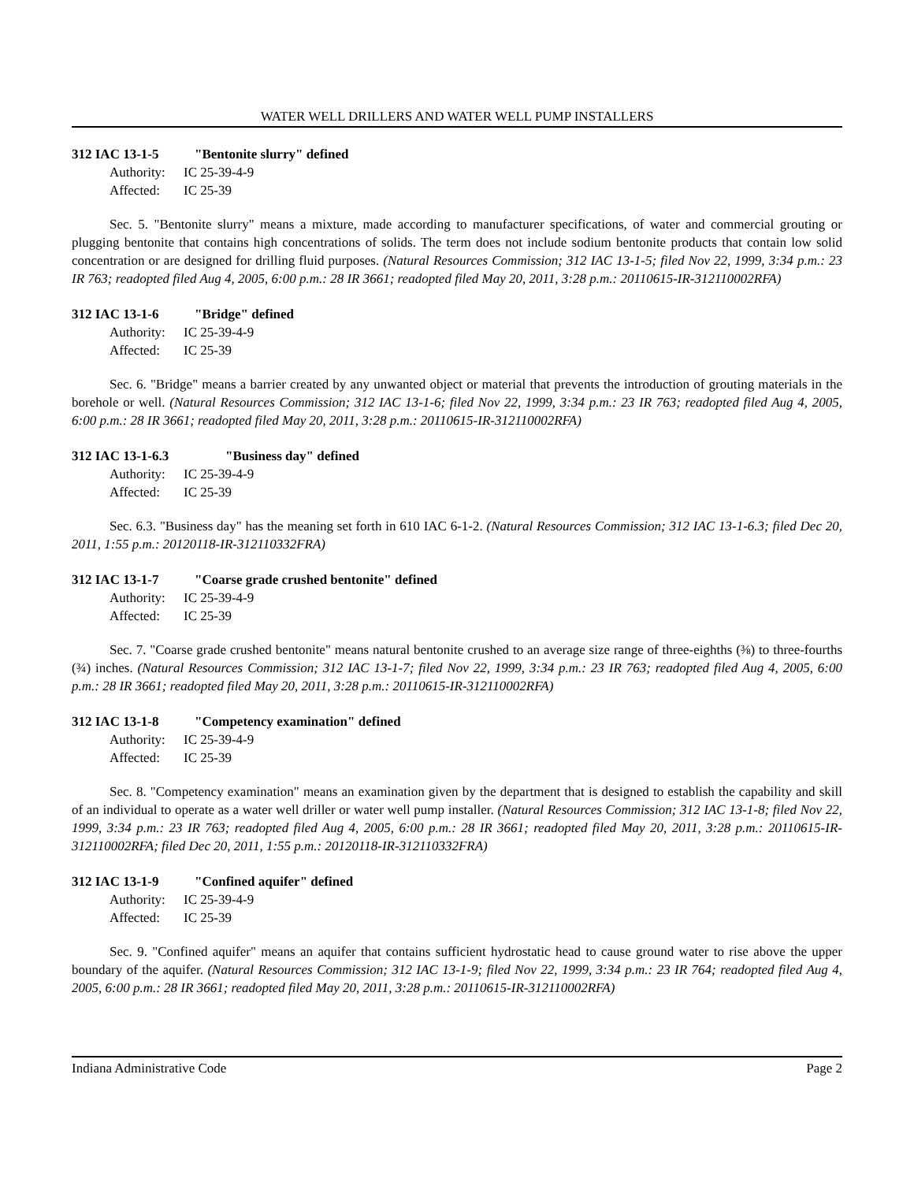WATER WELL DRILLERS AND WATER WELL PUMP INSTALLERS
312 IAC 13-1-5 "Bentonite slurry" defined
Authority: IC 25-39-4-9
Affected: IC 25-39
Sec. 5. "Bentonite slurry" means a mixture, made according to manufacturer specifications, of water and commercial grouting or plugging bentonite that contains high concentrations of solids. The term does not include sodium bentonite products that contain low solid concentration or are designed for drilling fluid purposes. (Natural Resources Commission; 312 IAC 13-1-5; filed Nov 22, 1999, 3:34 p.m.: 23 IR 763; readopted filed Aug 4, 2005, 6:00 p.m.: 28 IR 3661; readopted filed May 20, 2011, 3:28 p.m.: 20110615-IR-312110002RFA)
312 IAC 13-1-6 "Bridge" defined
Authority: IC 25-39-4-9
Affected: IC 25-39
Sec. 6. "Bridge" means a barrier created by any unwanted object or material that prevents the introduction of grouting materials in the borehole or well. (Natural Resources Commission; 312 IAC 13-1-6; filed Nov 22, 1999, 3:34 p.m.: 23 IR 763; readopted filed Aug 4, 2005, 6:00 p.m.: 28 IR 3661; readopted filed May 20, 2011, 3:28 p.m.: 20110615-IR-312110002RFA)
312 IAC 13-1-6.3 "Business day" defined
Authority: IC 25-39-4-9
Affected: IC 25-39
Sec. 6.3. "Business day" has the meaning set forth in 610 IAC 6-1-2. (Natural Resources Commission; 312 IAC 13-1-6.3; filed Dec 20, 2011, 1:55 p.m.: 20120118-IR-312110332FRA)
312 IAC 13-1-7 "Coarse grade crushed bentonite" defined
Authority: IC 25-39-4-9
Affected: IC 25-39
Sec. 7. "Coarse grade crushed bentonite" means natural bentonite crushed to an average size range of three-eighths (⅜) to three-fourths (¾) inches. (Natural Resources Commission; 312 IAC 13-1-7; filed Nov 22, 1999, 3:34 p.m.: 23 IR 763; readopted filed Aug 4, 2005, 6:00 p.m.: 28 IR 3661; readopted filed May 20, 2011, 3:28 p.m.: 20110615-IR-312110002RFA)
312 IAC 13-1-8 "Competency examination" defined
Authority: IC 25-39-4-9
Affected: IC 25-39
Sec. 8. "Competency examination" means an examination given by the department that is designed to establish the capability and skill of an individual to operate as a water well driller or water well pump installer. (Natural Resources Commission; 312 IAC 13-1-8; filed Nov 22, 1999, 3:34 p.m.: 23 IR 763; readopted filed Aug 4, 2005, 6:00 p.m.: 28 IR 3661; readopted filed May 20, 2011, 3:28 p.m.: 20110615-IR-312110002RFA; filed Dec 20, 2011, 1:55 p.m.: 20120118-IR-312110332FRA)
312 IAC 13-1-9 "Confined aquifer" defined
Authority: IC 25-39-4-9
Affected: IC 25-39
Sec. 9. "Confined aquifer" means an aquifer that contains sufficient hydrostatic head to cause ground water to rise above the upper boundary of the aquifer. (Natural Resources Commission; 312 IAC 13-1-9; filed Nov 22, 1999, 3:34 p.m.: 23 IR 764; readopted filed Aug 4, 2005, 6:00 p.m.: 28 IR 3661; readopted filed May 20, 2011, 3:28 p.m.: 20110615-IR-312110002RFA)
Indiana Administrative Code Page 2